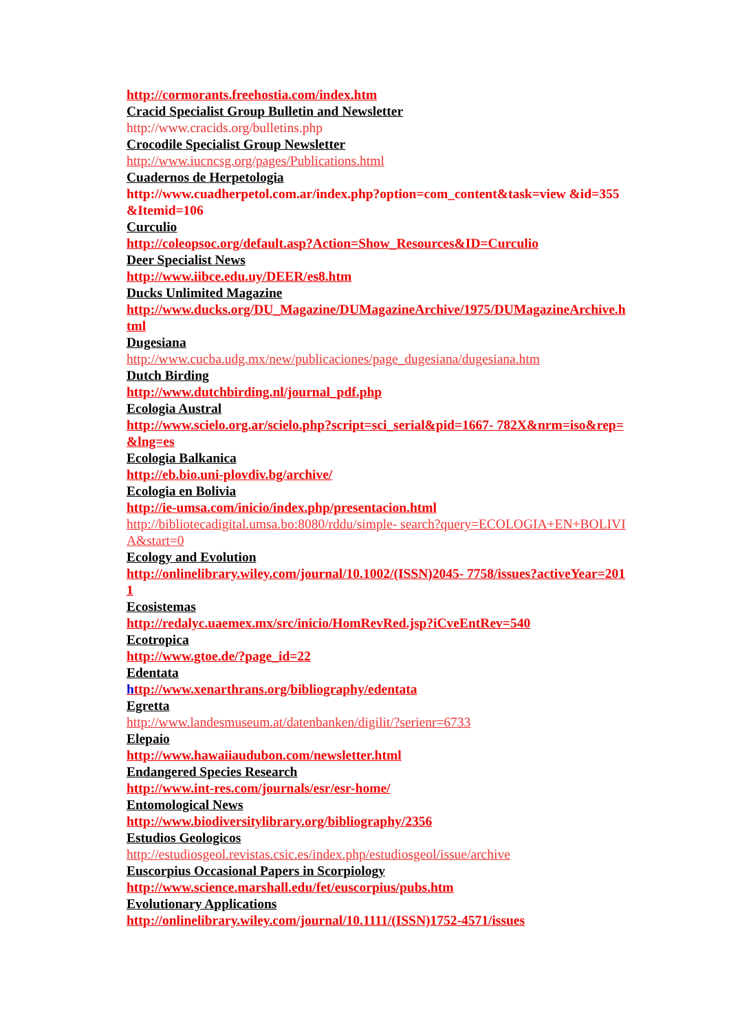http://cormorants.freehostia.com/index.htm
Cracid Specialist Group Bulletin and Newsletter
http://www.cracids.org/bulletins.php
Crocodile Specialist Group Newsletter
http://www.iucncsg.org/pages/Publications.html
Cuadernos de Herpetologia
http://www.cuadherpetol.com.ar/index.php?option=com_content&task=view &id=355&Itemid=106
Curculio
http://coleopsoc.org/default.asp?Action=Show_Resources&ID=Curculio
Deer Specialist News
http://www.iibce.edu.uy/DEER/es8.htm
Ducks Unlimited Magazine
http://www.ducks.org/DU_Magazine/DUMagazineArchive/1975/DUMagazineArchive.html
Dugesiana
http://www.cucba.udg.mx/new/publicaciones/page_dugesiana/dugesiana.htm
Dutch Birding
http://www.dutchbirding.nl/journal_pdf.php
Ecologia Austral
http://www.scielo.org.ar/scielo.php?script=sci_serial&pid=1667- 782X&nrm=iso&rep=&lng=es
Ecologia Balkanica
http://eb.bio.uni-plovdiv.bg/archive/
Ecologia en Bolivia
http://ie-umsa.com/inicio/index.php/presentacion.html
http://bibliotecadigital.umsa.bo:8080/rddu/simple- search?query=ECOLOGIA+EN+BOLIVIA&start=0
Ecology and Evolution
http://onlinelibrary.wiley.com/journal/10.1002/(ISSN)2045- 7758/issues?activeYear=2011
Ecosistemas
http://redalyc.uaemex.mx/src/inicio/HomRevRed.jsp?iCveEntRev=540
Ecotropica
http://www.gtoe.de/?page_id=22
Edentata
http://www.xenarthrans.org/bibliography/edentata
Egretta
http://www.landesmuseum.at/datenbanken/digilit/?serienr=6733
Elepaio
http://www.hawaiiaudubon.com/newsletter.html
Endangered Species Research
http://www.int-res.com/journals/esr/esr-home/
Entomological News
http://www.biodiversitylibrary.org/bibliography/2356
Estudios Geologicos
http://estudiosgeol.revistas.csic.es/index.php/estudiosgeol/issue/archive
Euscorpius Occasional Papers in Scorpiology
http://www.science.marshall.edu/fet/euscorpius/pubs.htm
Evolutionary Applications
http://onlinelibrary.wiley.com/journal/10.1111/(ISSN)1752-4571/issues